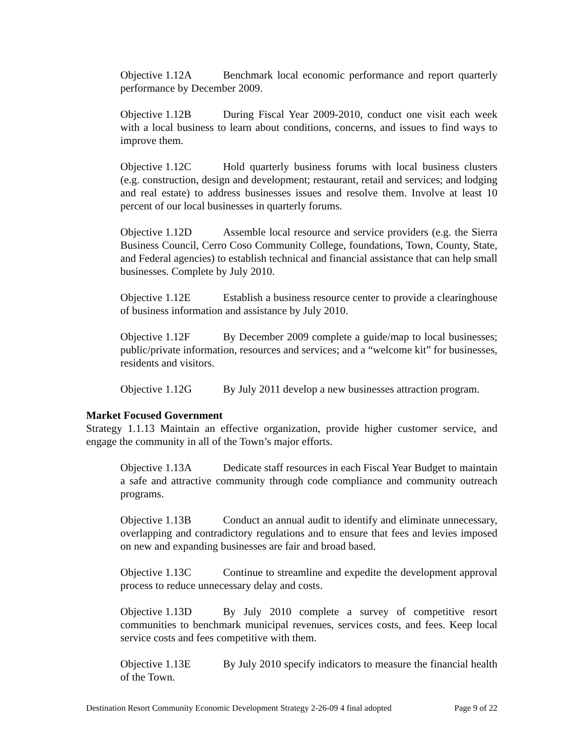Objective 1.12A Benchmark local economic performance and report quarterly performance by December 2009.
Objective 1.12B During Fiscal Year 2009-2010, conduct one visit each week with a local business to learn about conditions, concerns, and issues to find ways to improve them.
Objective 1.12C Hold quarterly business forums with local business clusters (e.g. construction, design and development; restaurant, retail and services; and lodging and real estate) to address businesses issues and resolve them. Involve at least 10 percent of our local businesses in quarterly forums.
Objective 1.12D Assemble local resource and service providers (e.g. the Sierra Business Council, Cerro Coso Community College, foundations, Town, County, State, and Federal agencies) to establish technical and financial assistance that can help small businesses. Complete by July 2010.
Objective 1.12E Establish a business resource center to provide a clearinghouse of business information and assistance by July 2010.
Objective 1.12F By December 2009 complete a guide/map to local businesses; public/private information, resources and services; and a “welcome kit” for businesses, residents and visitors.
Objective 1.12G By July 2011 develop a new businesses attraction program.
Market Focused Government
Strategy 1.1.13 Maintain an effective organization, provide higher customer service, and engage the community in all of the Town’s major efforts.
Objective 1.13A Dedicate staff resources in each Fiscal Year Budget to maintain a safe and attractive community through code compliance and community outreach programs.
Objective 1.13B Conduct an annual audit to identify and eliminate unnecessary, overlapping and contradictory regulations and to ensure that fees and levies imposed on new and expanding businesses are fair and broad based.
Objective 1.13C Continue to streamline and expedite the development approval process to reduce unnecessary delay and costs.
Objective 1.13D By July 2010 complete a survey of competitive resort communities to benchmark municipal revenues, services costs, and fees. Keep local service costs and fees competitive with them.
Objective 1.13E By July 2010 specify indicators to measure the financial health of the Town.
Destination Resort Community Economic Development Strategy 2-26-09 4 final adopted Page 9 of 22